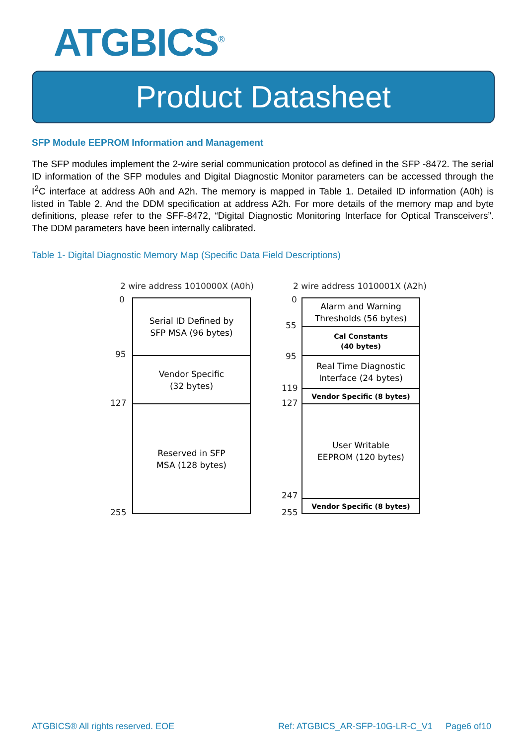ATGBICS<sup>®</sup>
Product Datasheet
SFP Module EEPROM Information and Management
The SFP modules implement the 2-wire serial communication protocol as defined in the SFP -8472. The serial ID information of the SFP modules and Digital Diagnostic Monitor parameters can be accessed through the I<sup>2</sup>C interface at address A0h and A2h. The memory is mapped in Table 1. Detailed ID information (A0h) is listed in Table 2. And the DDM specification at address A2h. For more details of the memory map and byte definitions, please refer to the SFF-8472, “Digital Diagnostic Monitoring Interface for Optical Transceivers”. The DDM parameters have been internally calibrated.
Table 1- Digital Diagnostic Memory Map (Specific Data Field Descriptions)
2 wire address 1010000X (A0h)
0
95
127
255
Serial ID Defined by
SFP MSA (96 bytes)
Vendor Specific
(32 bytes)
Reserved in SFP
MSA (128 bytes)
2 wire address 1010001X (A2h)
0
55
95
119
127
247
255
Alarm and Warning
Thresholds (56 bytes)
Cal Constants
(40 bytes)
Real Time Diagnostic
Interface (24 bytes)
Vendor Specific (8 bytes)
User Writable
EEPROM (120 bytes)
Vendor Specific (8 bytes)
ATGBICS® All rights reserved. EOE
Ref: ATGBICS_AR-SFP-10G-LR-C_V1
Page6 of10